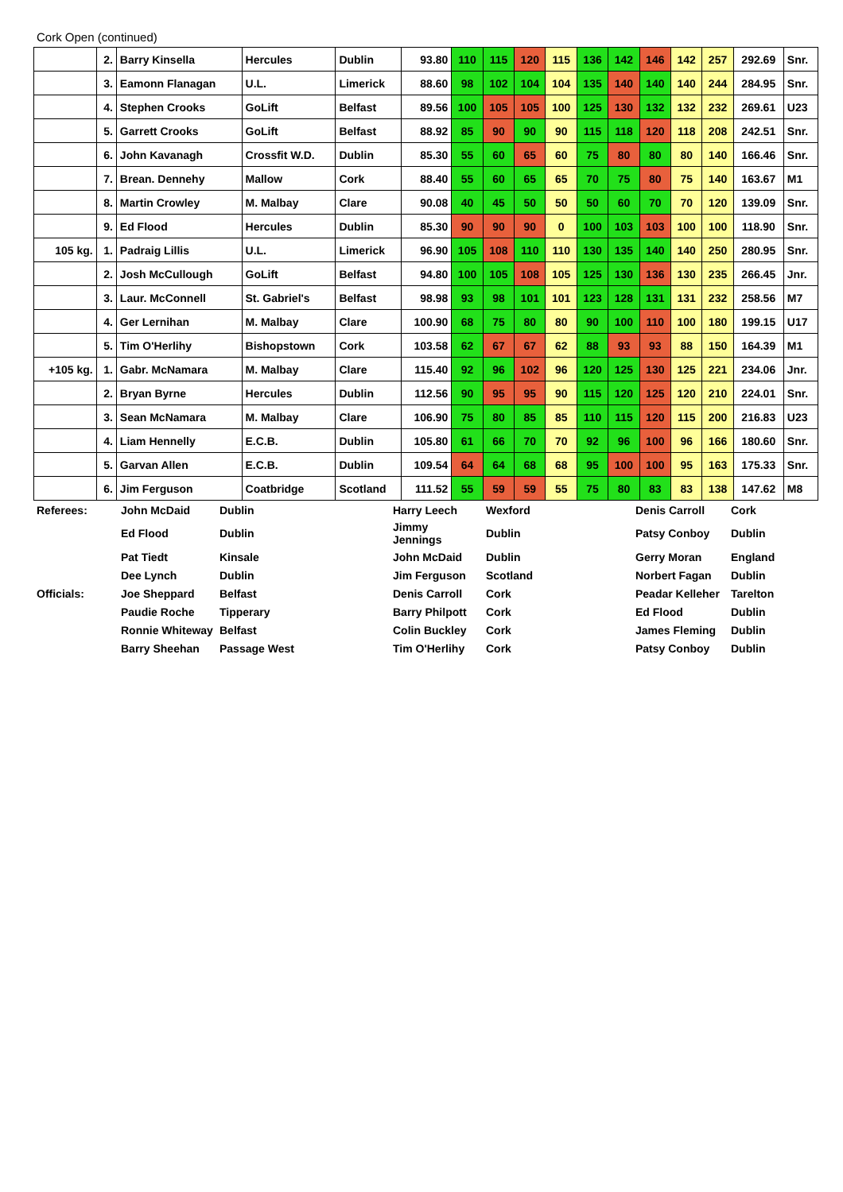Cork Open (continued)
| | 2. | Barry Kinsella | Hercules | Dublin | 93.80 | 110 | 115 | 120 | 115 | 136 | 142 | 146 | 142 | 257 | 292.69 | Snr. |
| | 3. | Eamonn Flanagan | U.L. | Limerick | 88.60 | 98 | 102 | 104 | 104 | 135 | 140 | 140 | 140 | 244 | 284.95 | Snr. |
| | 4. | Stephen Crooks | GoLift | Belfast | 89.56 | 100 | 105 | 105 | 100 | 125 | 130 | 132 | 132 | 232 | 269.61 | U23 |
| | 5. | Garrett Crooks | GoLift | Belfast | 88.92 | 85 | 90 | 90 | 90 | 115 | 118 | 120 | 118 | 208 | 242.51 | Snr. |
| | 6. | John Kavanagh | Crossfit W.D. | Dublin | 85.30 | 55 | 60 | 65 | 60 | 75 | 80 | 80 | 80 | 140 | 166.46 | Snr. |
| | 7. | Brean. Dennehy | Mallow | Cork | 88.40 | 55 | 60 | 65 | 65 | 70 | 75 | 80 | 75 | 140 | 163.67 | M1 |
| | 8. | Martin Crowley | M. Malbay | Clare | 90.08 | 40 | 45 | 50 | 50 | 50 | 60 | 70 | 70 | 120 | 139.09 | Snr. |
| | 9. | Ed Flood | Hercules | Dublin | 85.30 | 90 | 90 | 90 | 0 | 100 | 103 | 103 | 100 | 100 | 118.90 | Snr. |
| 105 kg. | 1. | Padraig Lillis | U.L. | Limerick | 96.90 | 105 | 108 | 110 | 110 | 130 | 135 | 140 | 140 | 250 | 280.95 | Snr. |
| | 2. | Josh McCullough | GoLift | Belfast | 94.80 | 100 | 105 | 108 | 105 | 125 | 130 | 136 | 130 | 235 | 266.45 | Jnr. |
| | 3. | Laur. McConnell | St. Gabriel's | Belfast | 98.98 | 93 | 98 | 101 | 101 | 123 | 128 | 131 | 131 | 232 | 258.56 | M7 |
| | 4. | Ger Lernihan | M. Malbay | Clare | 100.90 | 68 | 75 | 80 | 80 | 90 | 100 | 110 | 100 | 180 | 199.15 | U17 |
| | 5. | Tim O'Herlihy | Bishopstown | Cork | 103.58 | 62 | 67 | 67 | 62 | 88 | 93 | 93 | 88 | 150 | 164.39 | M1 |
| +105 kg. | 1. | Gabr. McNamara | M. Malbay | Clare | 115.40 | 92 | 96 | 102 | 96 | 120 | 125 | 130 | 125 | 221 | 234.06 | Jnr. |
| | 2. | Bryan Byrne | Hercules | Dublin | 112.56 | 90 | 95 | 95 | 90 | 115 | 120 | 125 | 120 | 210 | 224.01 | Snr. |
| | 3. | Sean McNamara | M. Malbay | Clare | 106.90 | 75 | 80 | 85 | 85 | 110 | 115 | 120 | 115 | 200 | 216.83 | U23 |
| | 4. | Liam Hennelly | E.C.B. | Dublin | 105.80 | 61 | 66 | 70 | 70 | 92 | 96 | 100 | 96 | 166 | 180.60 | Snr. |
| | 5. | Garvan Allen | E.C.B. | Dublin | 109.54 | 64 | 64 | 68 | 68 | 95 | 100 | 100 | 95 | 163 | 175.33 | Snr. |
| | 6. | Jim Ferguson | Coatbridge | Scotland | 111.52 | 55 | 59 | 59 | 55 | 75 | 80 | 83 | 83 | 138 | 147.62 | M8 |
| Referees: | John McDaid | Dublin | Harry Leech | Wexford | Denis Carroll | Cork |
| | Ed Flood | Dublin | Jimmy Jennings | Dublin | Patsy Conboy | Dublin |
| | Pat Tiedt | Kinsale | John McDaid | Dublin | Gerry Moran | England |
| | Dee Lynch | Dublin | Jim Ferguson | Scotland | Norbert Fagan | Dublin |
| Officials: | Joe Sheppard | Belfast | Denis Carroll | Cork | Peadar Kelleher | Tarelton |
| | Paudie Roche | Tipperary | Barry Philpott | Cork | Ed Flood | Dublin |
| | Ronnie Whiteway | Belfast | Colin Buckley | Cork | James Fleming | Dublin |
| | Barry Sheehan | Passage West | Tim O'Herlihy | Cork | Patsy Conboy | Dublin |